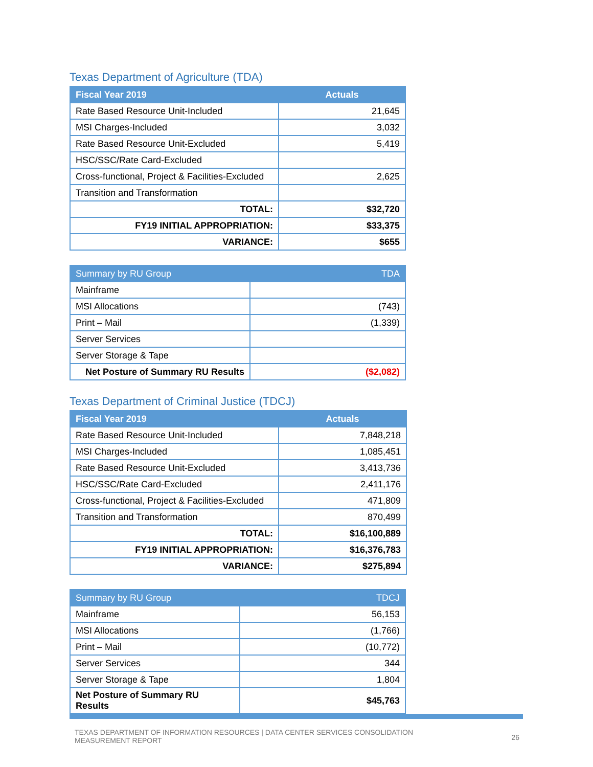Texas Department of Agriculture (TDA)
| Fiscal Year 2019 | Actuals |
| --- | --- |
| Rate Based Resource Unit-Included | 21,645 |
| MSI Charges-Included | 3,032 |
| Rate Based Resource Unit-Excluded | 5,419 |
| HSC/SSC/Rate Card-Excluded | |
| Cross-functional, Project & Facilities-Excluded | 2,625 |
| Transition and Transformation | |
| TOTAL: | $32,720 |
| FY19 INITIAL APPROPRIATION: | $33,375 |
| VARIANCE: | $655 |
| Summary by RU Group | TDA |
| --- | --- |
| Mainframe | |
| MSI Allocations | (743) |
| Print – Mail | (1,339) |
| Server Services | |
| Server Storage & Tape | |
| Net Posture of Summary RU Results | ($2,082) |
Texas Department of Criminal Justice (TDCJ)
| Fiscal Year 2019 | Actuals |
| --- | --- |
| Rate Based Resource Unit-Included | 7,848,218 |
| MSI Charges-Included | 1,085,451 |
| Rate Based Resource Unit-Excluded | 3,413,736 |
| HSC/SSC/Rate Card-Excluded | 2,411,176 |
| Cross-functional, Project & Facilities-Excluded | 471,809 |
| Transition and Transformation | 870,499 |
| TOTAL: | $16,100,889 |
| FY19 INITIAL APPROPRIATION: | $16,376,783 |
| VARIANCE: | $275,894 |
| Summary by RU Group | TDCJ |
| --- | --- |
| Mainframe | 56,153 |
| MSI Allocations | (1,766) |
| Print – Mail | (10,772) |
| Server Services | 344 |
| Server Storage & Tape | 1,804 |
| Net Posture of Summary RU Results | $45,763 |
TEXAS DEPARTMENT OF INFORMATION RESOURCES | DATA CENTER SERVICES CONSOLIDATION
MEASUREMENT REPORT
26